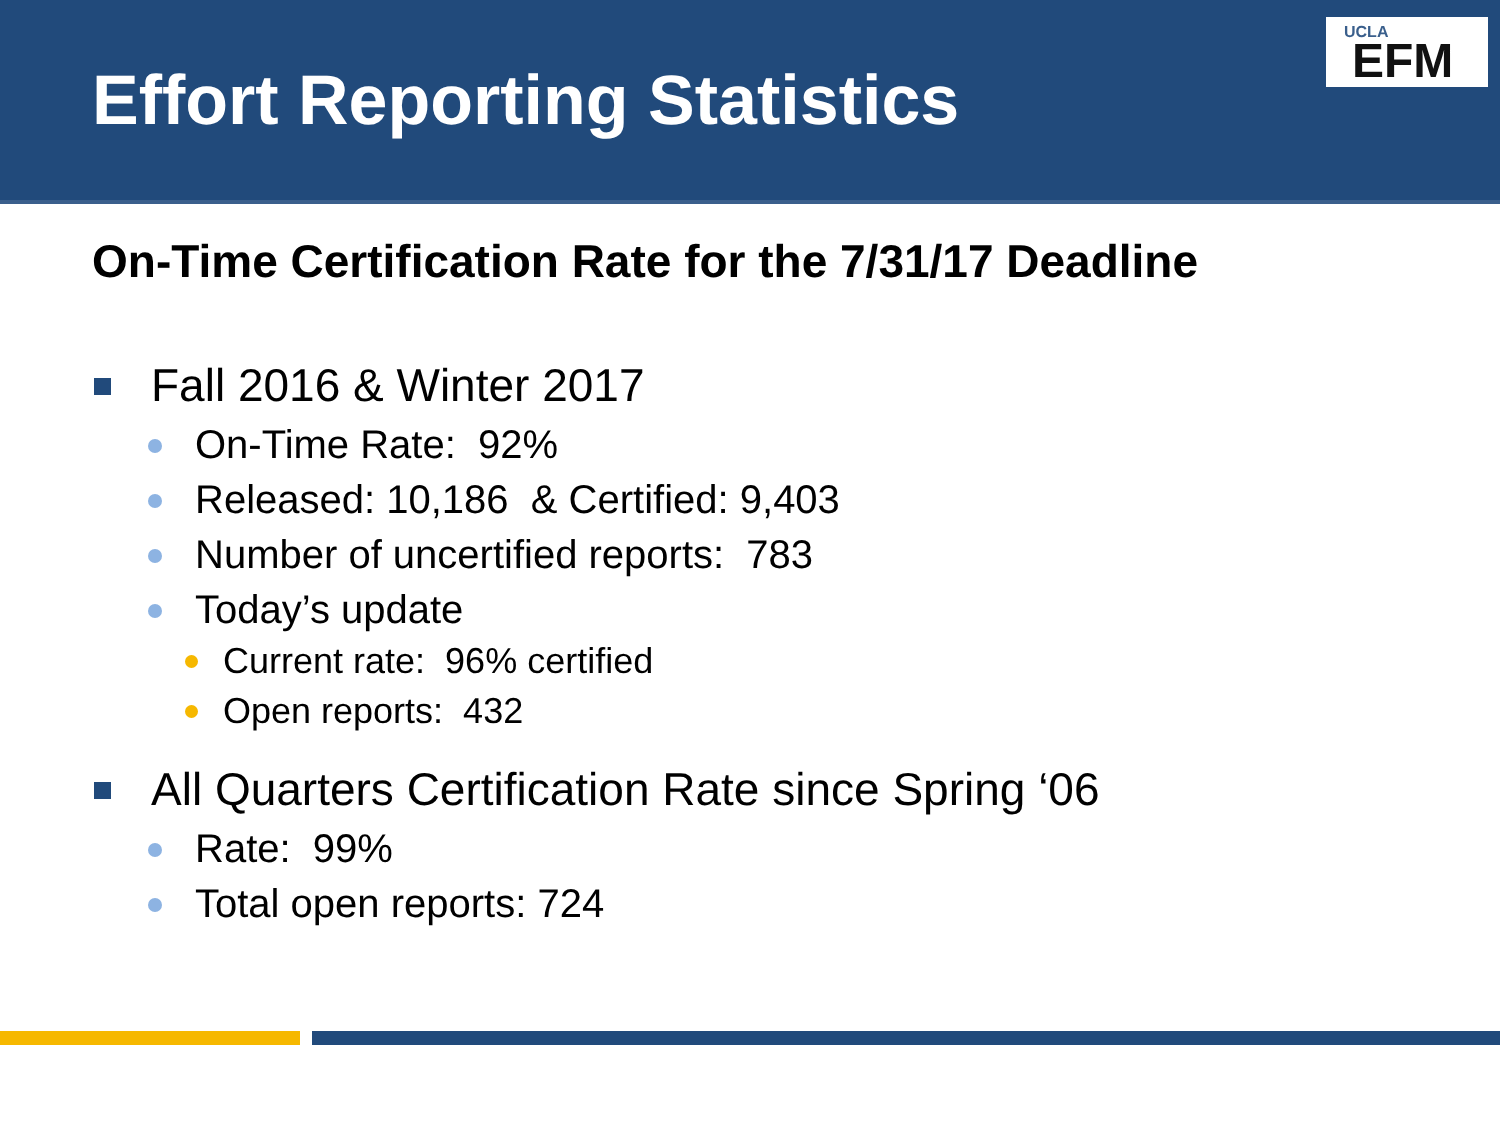Effort Reporting Statistics
UCLA
EFM
On-Time Certification Rate for the 7/31/17 Deadline
Fall 2016 & Winter 2017
On-Time Rate: 92%
Released: 10,186 & Certified: 9,403
Number of uncertified reports: 783
Today’s update
Current rate: 96% certified
Open reports: 432
All Quarters Certification Rate since Spring ‘06
Rate: 99%
Total open reports: 724